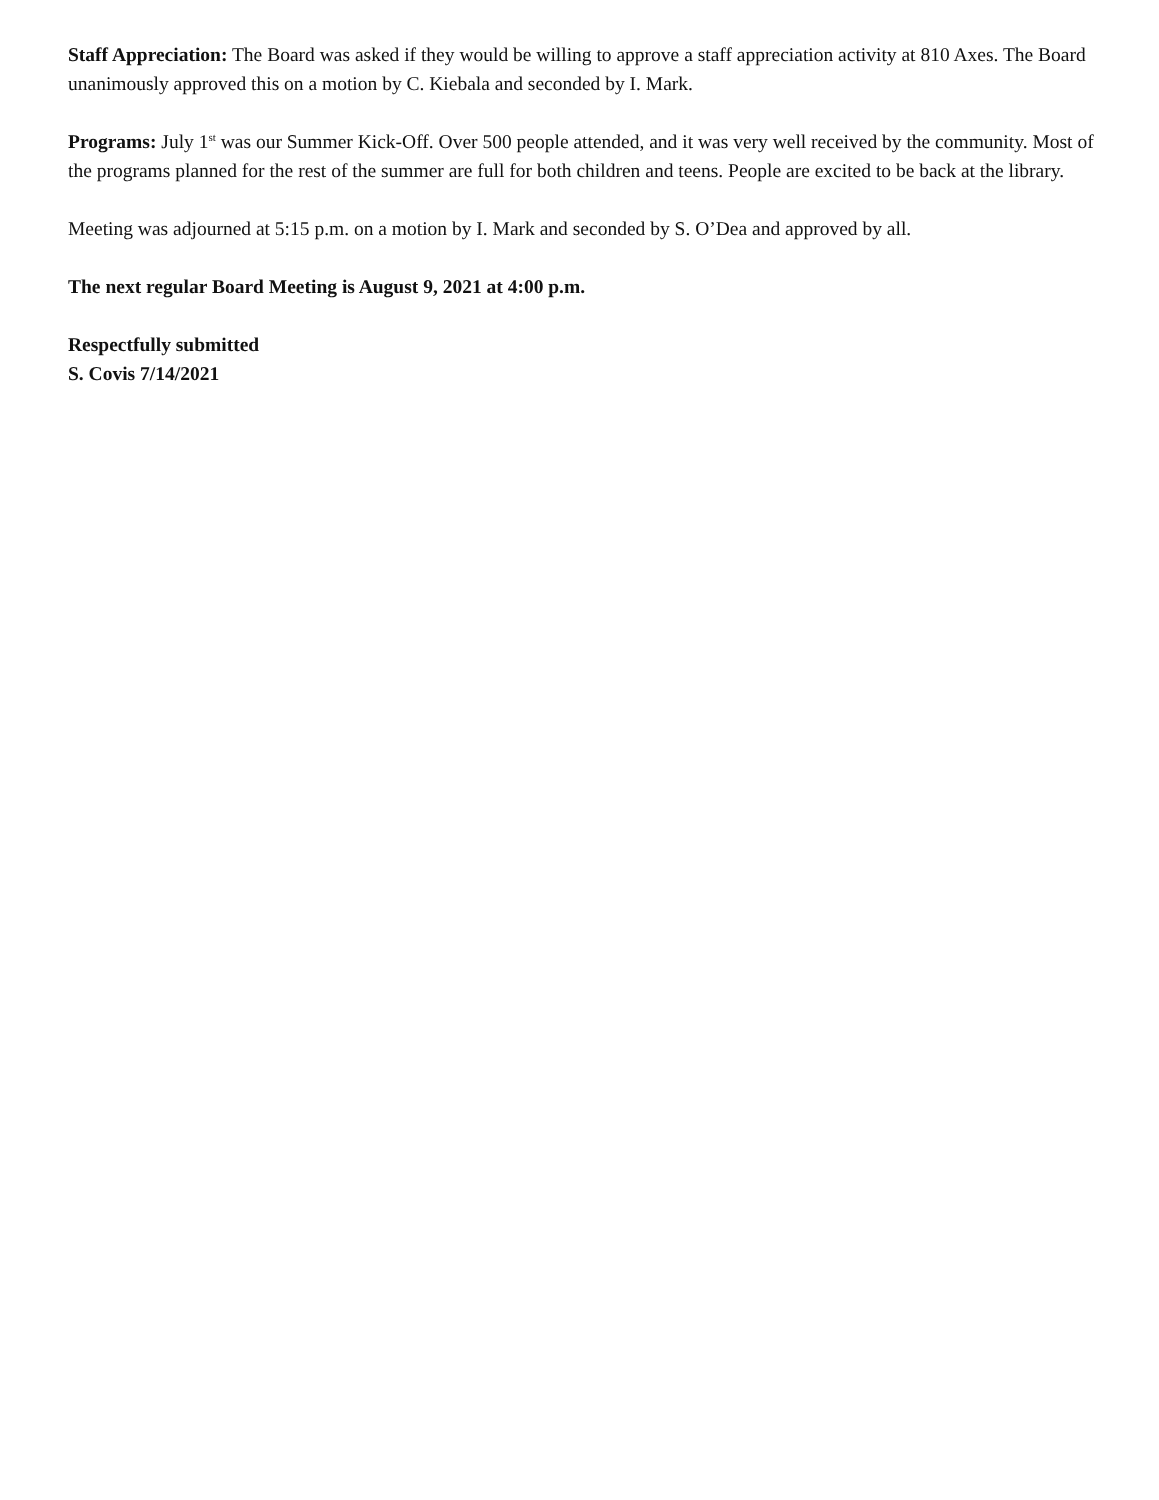Staff Appreciation: The Board was asked if they would be willing to approve a staff appreciation activity at 810 Axes. The Board unanimously approved this on a motion by C. Kiebala and seconded by I. Mark.
Programs: July 1<sup>st</sup> was our Summer Kick-Off. Over 500 people attended, and it was very well received by the community. Most of the programs planned for the rest of the summer are full for both children and teens. People are excited to be back at the library.
Meeting was adjourned at 5:15 p.m. on a motion by I. Mark and seconded by S. O’Dea and approved by all.
The next regular Board Meeting is August 9, 2021 at 4:00 p.m.
Respectfully submitted
S. Covis 7/14/2021